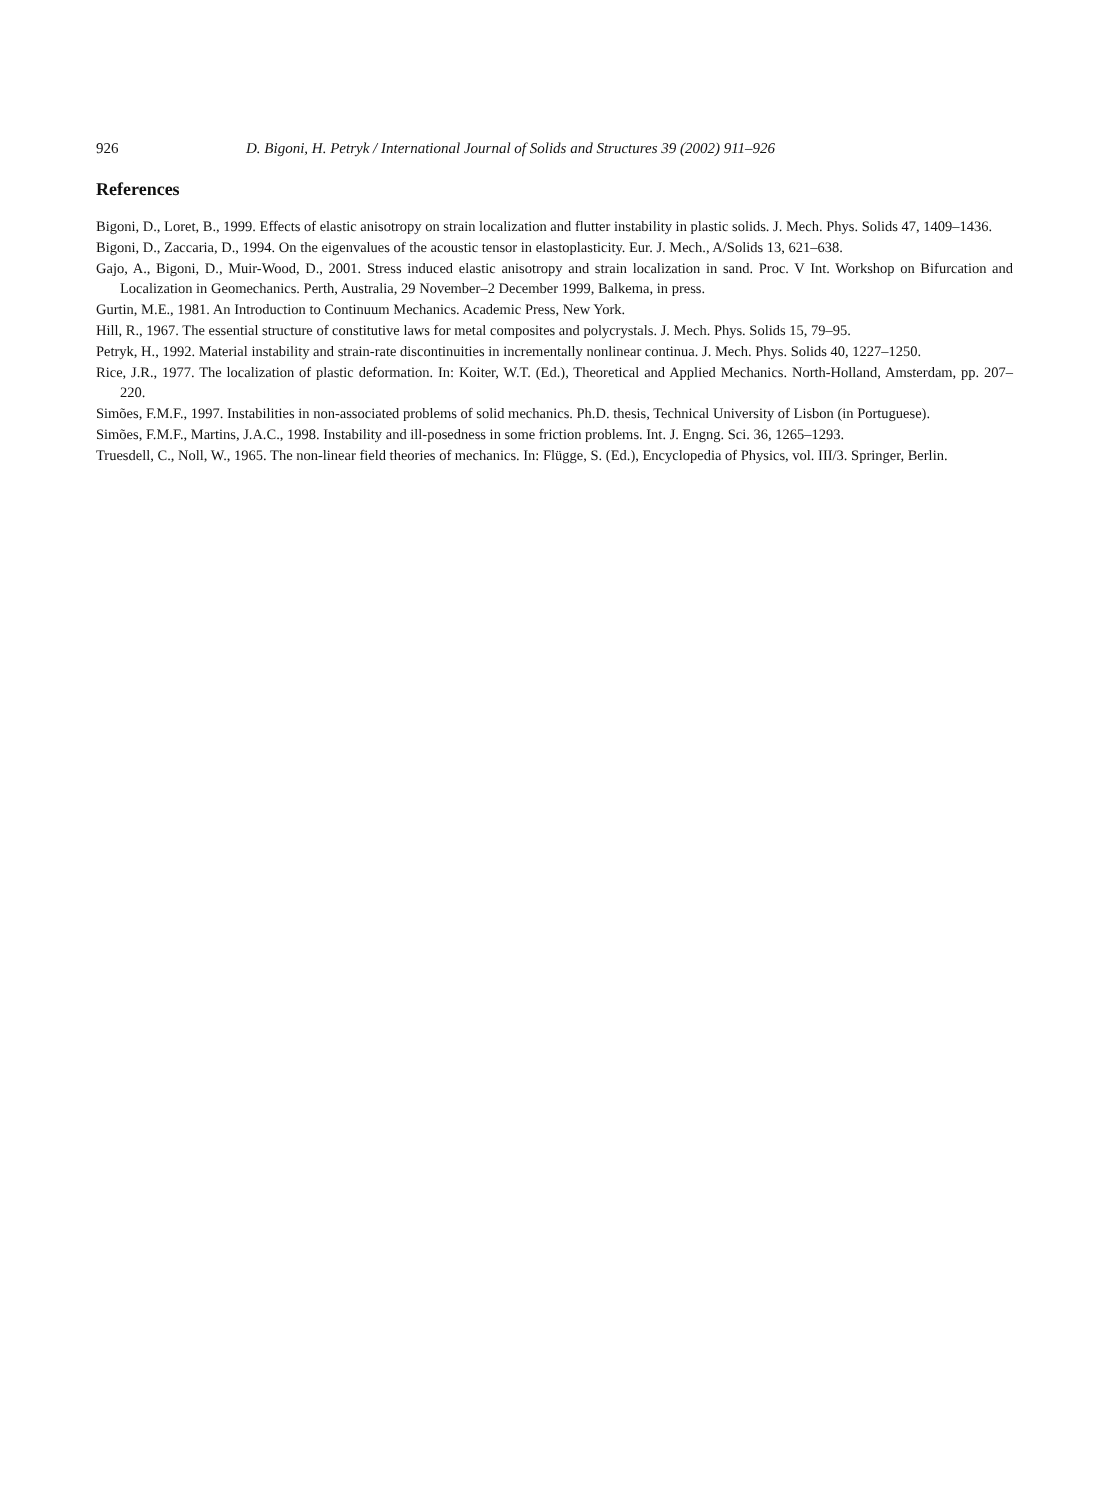926 D. Bigoni, H. Petryk / International Journal of Solids and Structures 39 (2002) 911–926
References
Bigoni, D., Loret, B., 1999. Effects of elastic anisotropy on strain localization and flutter instability in plastic solids. J. Mech. Phys. Solids 47, 1409–1436.
Bigoni, D., Zaccaria, D., 1994. On the eigenvalues of the acoustic tensor in elastoplasticity. Eur. J. Mech., A/Solids 13, 621–638.
Gajo, A., Bigoni, D., Muir-Wood, D., 2001. Stress induced elastic anisotropy and strain localization in sand. Proc. V Int. Workshop on Bifurcation and Localization in Geomechanics. Perth, Australia, 29 November–2 December 1999, Balkema, in press.
Gurtin, M.E., 1981. An Introduction to Continuum Mechanics. Academic Press, New York.
Hill, R., 1967. The essential structure of constitutive laws for metal composites and polycrystals. J. Mech. Phys. Solids 15, 79–95.
Petryk, H., 1992. Material instability and strain-rate discontinuities in incrementally nonlinear continua. J. Mech. Phys. Solids 40, 1227–1250.
Rice, J.R., 1977. The localization of plastic deformation. In: Koiter, W.T. (Ed.), Theoretical and Applied Mechanics. North-Holland, Amsterdam, pp. 207–220.
Simões, F.M.F., 1997. Instabilities in non-associated problems of solid mechanics. Ph.D. thesis, Technical University of Lisbon (in Portuguese).
Simões, F.M.F., Martins, J.A.C., 1998. Instability and ill-posedness in some friction problems. Int. J. Engng. Sci. 36, 1265–1293.
Truesdell, C., Noll, W., 1965. The non-linear field theories of mechanics. In: Flügge, S. (Ed.), Encyclopedia of Physics, vol. III/3. Springer, Berlin.